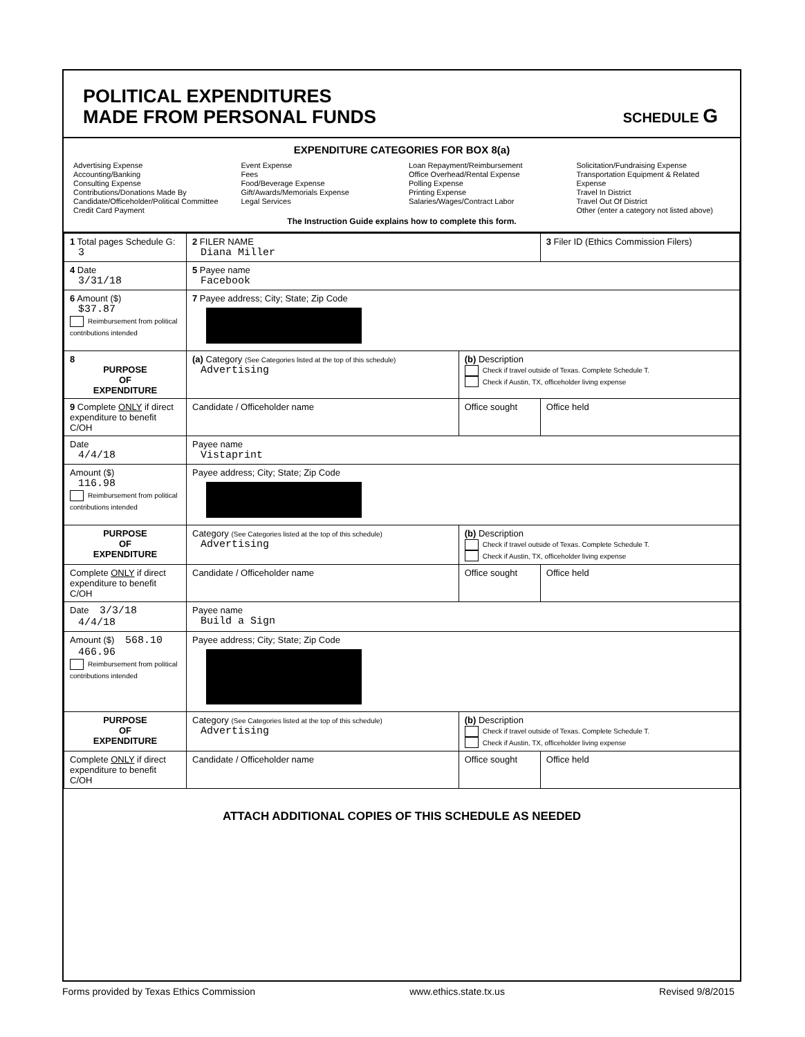POLITICAL EXPENDITURES
MADE FROM PERSONAL FUNDS
SCHEDULE G
EXPENDITURE CATEGORIES FOR BOX 8(a)
Advertising Expense
Accounting/Banking
Consulting Expense
Contributions/Donations Made By
Candidate/Officeholder/Political Committee
Credit Card Payment
Event Expense
Fees
Food/Beverage Expense
Gift/Awards/Memorials Expense
Legal Services
Loan Repayment/Reimbursement
Office Overhead/Rental Expense
Polling Expense
Printing Expense
Salaries/Wages/Contract Labor
Solicitation/Fundraising Expense
Transportation Equipment & Related Expense
Travel In District
Travel Out Of District
Other (enter a category not listed above)
The Instruction Guide explains how to complete this form.
| 1 Total pages Schedule G: 3 | 2 FILER NAME Diana Miller | | 3 Filer ID (Ethics Commission Filers) |
| 4 Date 3/31/18 | 5 Payee name Facebook | | |
| 6 Amount ($) $37.87 Reimbursement from political contributions intended | 7 Payee address; City; State; Zip Code | | |
| 8 PURPOSE OF EXPENDITURE | (a) Category (See Categories listed at the top of this schedule) Advertising | (b) Description Check if travel outside of Texas. Complete Schedule T. Check if Austin, TX, officeholder living expense | |
| 9 Complete ONLY if direct expenditure to benefit C/OH | Candidate / Officeholder name | Office sought | Office held |
| Date 4/4/18 | Payee name Vistaprint | | |
| Amount ($) 116.98 Reimbursement from political contributions intended | Payee address; City; State; Zip Code | | |
| PURPOSE OF EXPENDITURE | Category (See Categories listed at the top of this schedule) Advertising | (b) Description Check if travel outside of Texas. Complete Schedule T. Check if Austin, TX, officeholder living expense | |
| Complete ONLY if direct expenditure to benefit C/OH | Candidate / Officeholder name | Office sought | Office held |
| Date 3/3/18 4/4/18 | Payee name Build a Sign | | |
| Amount ($) 568.10 466.96 Reimbursement from political contributions intended | Payee address; City; State; Zip Code | | |
| PURPOSE OF EXPENDITURE | Category (See Categories listed at the top of this schedule) Advertising | (b) Description Check if travel outside of Texas. Complete Schedule T. Check if Austin, TX, officeholder living expense | |
| Complete ONLY if direct expenditure to benefit C/OH | Candidate / Officeholder name | Office sought | Office held |
ATTACH ADDITIONAL COPIES OF THIS SCHEDULE AS NEEDED
Forms provided by Texas Ethics Commission www.ethics.state.tx.us Revised 9/8/2015